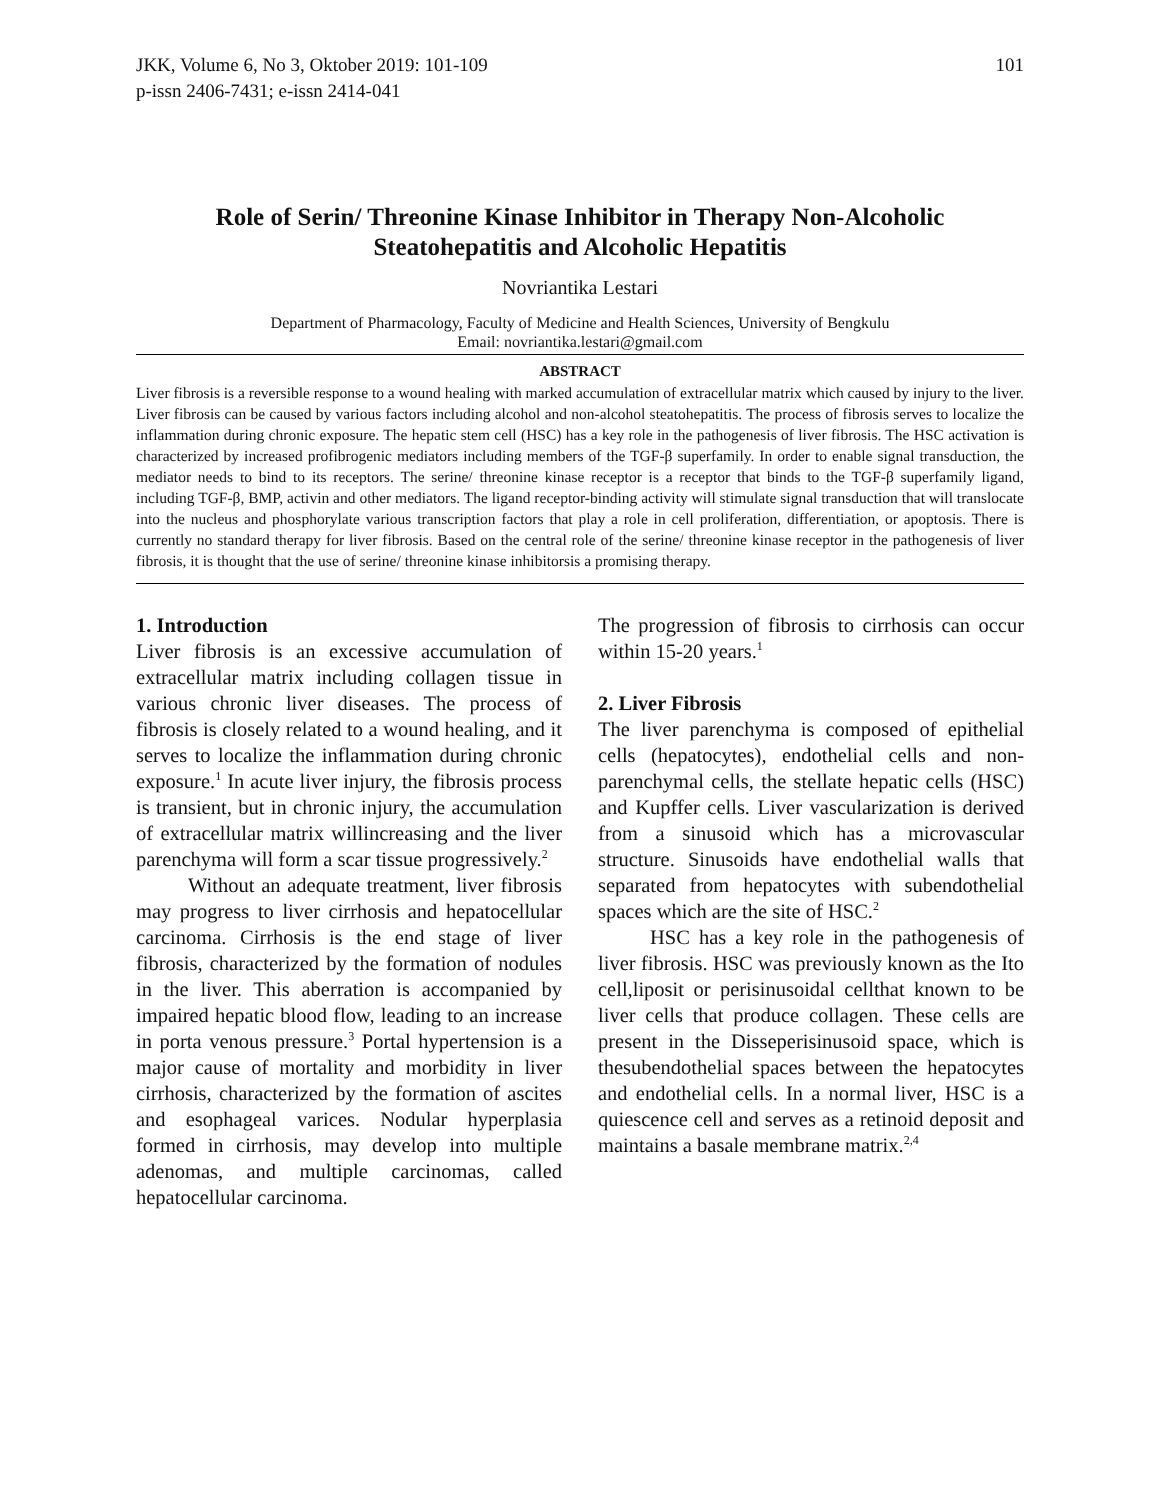JKK, Volume 6, No 3, Oktober 2019: 101-109
p-issn 2406-7431; e-issn 2414-041
101
Role of Serin/ Threonine Kinase Inhibitor in Therapy Non-Alcoholic Steatohepatitis and Alcoholic Hepatitis
Novriantika Lestari
Department of Pharmacology, Faculty of Medicine and Health Sciences, University of Bengkulu
Email: novriantika.lestari@gmail.com
ABSTRACT
Liver fibrosis is a reversible response to a wound healing with marked accumulation of extracellular matrix which caused by injury to the liver. Liver fibrosis can be caused by various factors including alcohol and non-alcohol steatohepatitis. The process of fibrosis serves to localize the inflammation during chronic exposure. The hepatic stem cell (HSC) has a key role in the pathogenesis of liver fibrosis. The HSC activation is characterized by increased profibrogenic mediators including members of the TGF-β superfamily. In order to enable signal transduction, the mediator needs to bind to its receptors. The serine/ threonine kinase receptor is a receptor that binds to the TGF-β superfamily ligand, including TGF-β, BMP, activin and other mediators. The ligand receptor-binding activity will stimulate signal transduction that will translocate into the nucleus and phosphorylate various transcription factors that play a role in cell proliferation, differentiation, or apoptosis. There is currently no standard therapy for liver fibrosis. Based on the central role of the serine/ threonine kinase receptor in the pathogenesis of liver fibrosis, it is thought that the use of serine/ threonine kinase inhibitorsis a promising therapy.
1. Introduction
Liver fibrosis is an excessive accumulation of extracellular matrix including collagen tissue in various chronic liver diseases. The process of fibrosis is closely related to a wound healing, and it serves to localize the inflammation during chronic exposure.<sup>1</sup> In acute liver injury, the fibrosis process is transient, but in chronic injury, the accumulation of extracellular matrix willincreasing and the liver parenchyma will form a scar tissue progressively.<sup>2</sup>
Without an adequate treatment, liver fibrosis may progress to liver cirrhosis and hepatocellular carcinoma. Cirrhosis is the end stage of liver fibrosis, characterized by the formation of nodules in the liver. This aberration is accompanied by impaired hepatic blood flow, leading to an increase in porta venous pressure.<sup>3</sup> Portal hypertension is a major cause of mortality and morbidity in liver cirrhosis, characterized by the formation of ascites and esophageal varices. Nodular hyperplasia formed in cirrhosis, may develop into multiple adenomas, and multiple carcinomas, called hepatocellular carcinoma.
The progression of fibrosis to cirrhosis can occur within 15-20 years.<sup>1</sup>
2. Liver Fibrosis
The liver parenchyma is composed of epithelial cells (hepatocytes), endothelial cells and non-parenchymal cells, the stellate hepatic cells (HSC) and Kupffer cells. Liver vascularization is derived from a sinusoid which has a microvascular structure. Sinusoids have endothelial walls that separated from hepatocytes with subendothelial spaces which are the site of HSC.<sup>2</sup>
HSC has a key role in the pathogenesis of liver fibrosis. HSC was previously known as the Ito cell,liposit or perisinusoidal cellthat known to be liver cells that produce collagen. These cells are present in the Disseperisinusoid space, which is thesubendothelial spaces between the hepatocytes and endothelial cells. In a normal liver, HSC is a quiescence cell and serves as a retinoid deposit and maintains a basale membrane matrix.<sup>2,4</sup>